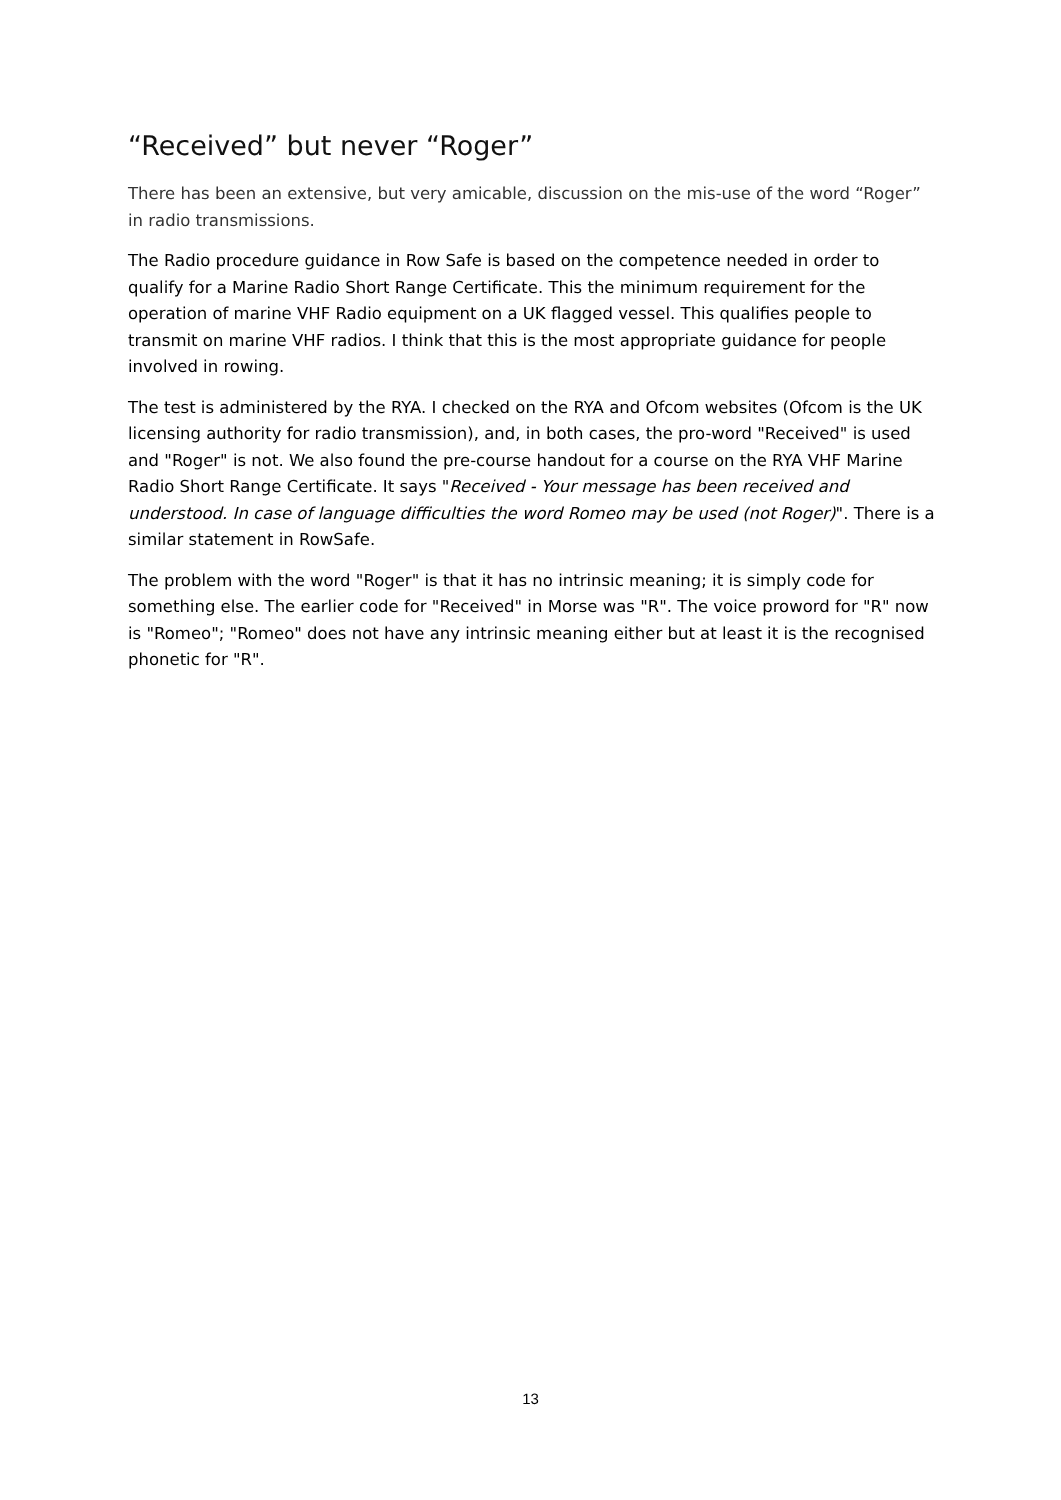“Received” but never “Roger”
There has been an extensive, but very amicable, discussion on the mis-use of the word “Roger” in radio transmissions.
The Radio procedure guidance in Row Safe is based on the competence needed in order to qualify for a Marine Radio Short Range Certificate. This the minimum requirement for the operation of marine VHF Radio equipment on a UK flagged vessel. This qualifies people to transmit on marine VHF radios. I think that this is the most appropriate guidance for people involved in rowing.
The test is administered by the RYA. I checked on the RYA and Ofcom websites (Ofcom is the UK licensing authority for radio transmission), and, in both cases, the pro-word "Received" is used and "Roger" is not. We also found the pre-course handout for a course on the RYA VHF Marine Radio Short Range Certificate. It says "Received - Your message has been received and understood. In case of language difficulties the word Romeo may be used (not Roger)". There is a similar statement in RowSafe.
The problem with the word "Roger" is that it has no intrinsic meaning; it is simply code for something else. The earlier code for "Received" in Morse was "R". The voice proword for "R" now is "Romeo"; "Romeo" does not have any intrinsic meaning either but at least it is the recognised phonetic for "R".
13